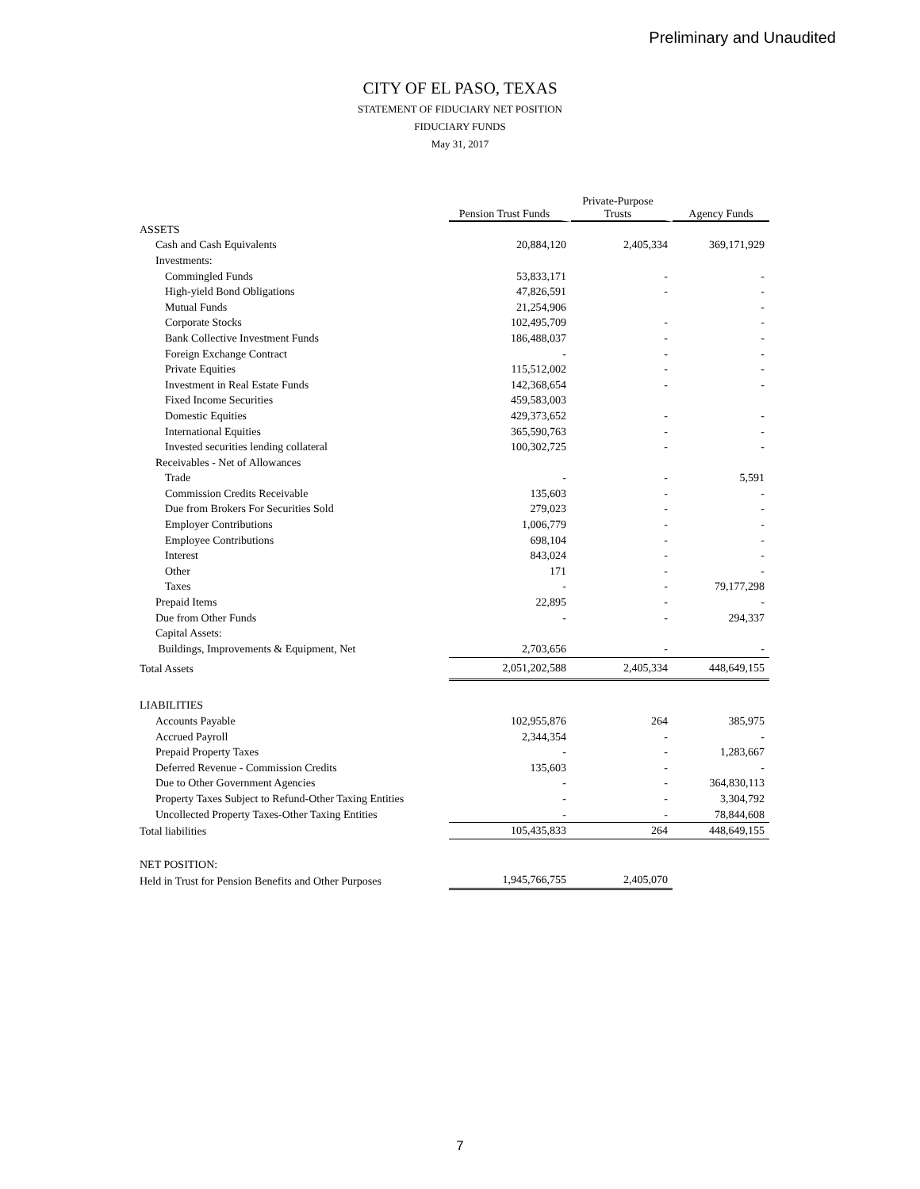Preliminary and Unaudited
CITY OF EL PASO, TEXAS
STATEMENT OF FIDUCIARY NET POSITION
FIDUCIARY FUNDS
May 31, 2017
| | Pension Trust Funds | Private-Purpose Trusts | Agency Funds |
| ASSETS | | | |
| Cash and Cash Equivalents | 20,884,120 | 2,405,334 | 369,171,929 |
| Investments: | | | |
| Commingled Funds | 53,833,171 | - | - |
| High-yield Bond Obligations | 47,826,591 | - | - |
| Mutual Funds | 21,254,906 | | - |
| Corporate Stocks | 102,495,709 | - | - |
| Bank Collective Investment Funds | 186,488,037 | - | - |
| Foreign Exchange Contract | - | - | - |
| Private Equities | 115,512,002 | - | - |
| Investment in Real Estate Funds | 142,368,654 | - | - |
| Fixed Income Securities | 459,583,003 | | |
| Domestic Equities | 429,373,652 | - | - |
| International Equities | 365,590,763 | - | - |
| Invested securities lending collateral | 100,302,725 | - | - |
| Receivables - Net of Allowances | | | |
| Trade | - | - | 5,591 |
| Commission Credits Receivable | 135,603 | - | - |
| Due from Brokers For Securities Sold | 279,023 | - | - |
| Employer Contributions | 1,006,779 | - | - |
| Employee Contributions | 698,104 | - | - |
| Interest | 843,024 | - | - |
| Other | 171 | - | - |
| Taxes | - | - | 79,177,298 |
| Prepaid Items | 22,895 | - | - |
| Due from Other Funds | - | - | 294,337 |
| Capital Assets: | | | |
| Buildings, Improvements & Equipment, Net | 2,703,656 | - | - |
| Total Assets | 2,051,202,588 | 2,405,334 | 448,649,155 |
| LIABILITIES | | | |
| Accounts Payable | 102,955,876 | 264 | 385,975 |
| Accrued Payroll | 2,344,354 | - | - |
| Prepaid Property Taxes | - | - | 1,283,667 |
| Deferred Revenue - Commission Credits | 135,603 | - | - |
| Due to Other Government Agencies | - | - | 364,830,113 |
| Property Taxes Subject to Refund-Other Taxing Entities | - | - | 3,304,792 |
| Uncollected Property Taxes-Other Taxing Entities | - | - | 78,844,608 |
| Total liabilities | 105,435,833 | 264 | 448,649,155 |
| NET POSITION: | | | |
| Held in Trust for Pension Benefits and Other Purposes | 1,945,766,755 | 2,405,070 | |
7